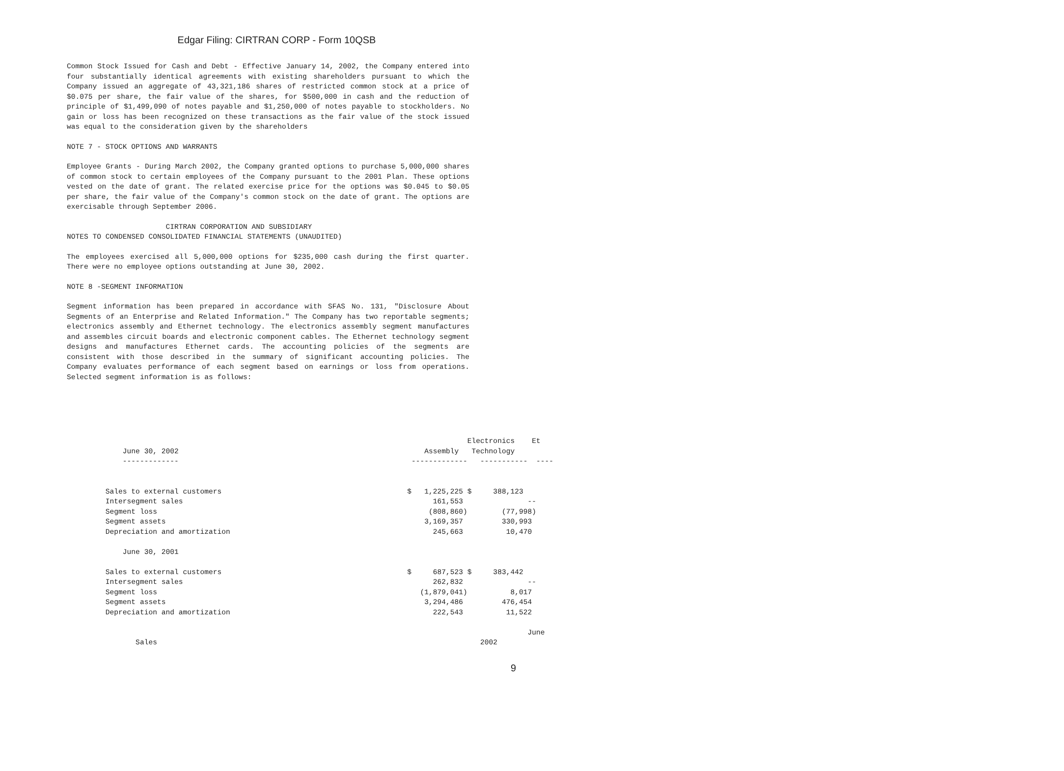Edgar Filing: CIRTRAN CORP - Form 10QSB
Common Stock Issued for Cash and Debt - Effective January 14, 2002, the Company entered into four substantially identical agreements with existing shareholders pursuant to which the Company issued an aggregate of 43,321,186 shares of restricted common stock at a price of $0.075 per share, the fair value of the shares, for $500,000 in cash and the reduction of principle of $1,499,090 of notes payable and $1,250,000 of notes payable to stockholders. No gain or loss has been recognized on these transactions as the fair value of the stock issued was equal to the consideration given by the shareholders
NOTE 7 - STOCK OPTIONS AND WARRANTS
Employee Grants - During March 2002, the Company granted options to purchase 5,000,000 shares of common stock to certain employees of the Company pursuant to the 2001 Plan. These options vested on the date of grant. The related exercise price for the options was $0.045 to $0.05 per share, the fair value of the Company's common stock on the date of grant. The options are exercisable through September 2006.
                       CIRTRAN CORPORATION AND SUBSIDIARY
NOTES TO CONDENSED CONSOLIDATED FINANCIAL STATEMENTS (UNAUDITED)
The employees exercised all 5,000,000 options for $235,000 cash during the first quarter. There were no employee options outstanding at June 30, 2002.
NOTE 8 -SEGMENT INFORMATION
Segment information has been prepared in accordance with SFAS No. 131, "Disclosure About Segments of an Enterprise and Related Information." The Company has two reportable segments; electronics assembly and Ethernet technology. The electronics assembly segment manufactures and assembles circuit boards and electronic component cables. The Ethernet technology segment designs and manufactures Ethernet cards. The accounting policies of the segments are consistent with those described in the summary of significant accounting policies. The Company evaluates performance of each segment based on earnings or loss from operations. Selected segment information is as follows:
| | | Electronics Et |
| June 30, 2002 | Assembly | Technology |
| ------------- | ------------- | ----------- ---- |
| Sales to external customers | $ 1,225,225 | $ 388,123 |
| Intersegment sales | 161,553 | -- |
| Segment loss | (808,860) | (77,998) |
| Segment assets | 3,169,357 | 330,993 |
| Depreciation and amortization | 245,663 | 10,470 |
| June 30, 2001 | | |
| Sales to external customers | $ 687,523 | $ 383,442 |
| Intersegment sales | 262,832 | -- |
| Segment loss | (1,879,041) | 8,017 |
| Segment assets | 3,294,486 | 476,454 |
| Depreciation and amortization | 222,543 | 11,522 |
| | | June |
| Sales | | 2002 |
9